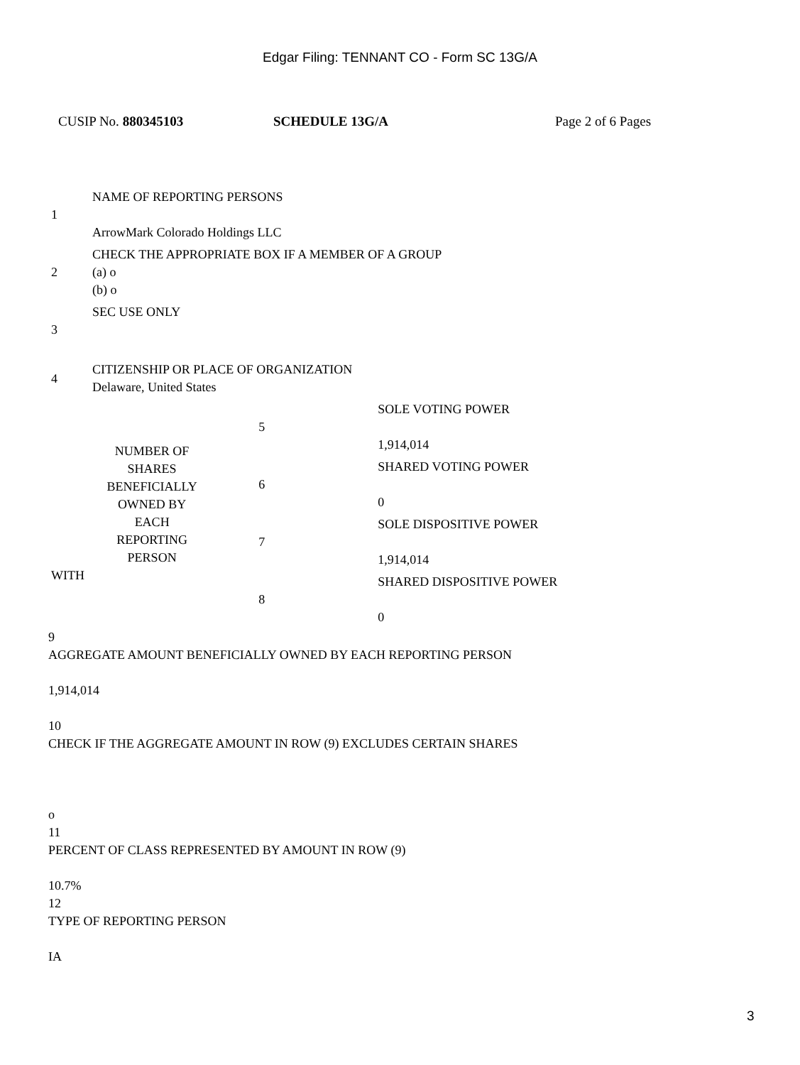Edgar Filing: TENNANT CO - Form SC 13G/A
CUSIP No. 880345103 SCHEDULE 13G/A Page 2 of 6 Pages
| 1 | NAME OF REPORTING PERSONS ArrowMark Colorado Holdings LLC | | |
| 2 | CHECK THE APPROPRIATE BOX IF A MEMBER OF A GROUP (a) o (b) o | | |
| 3 | SEC USE ONLY | | |
| 4 | CITIZENSHIP OR PLACE OF ORGANIZATION Delaware, United States | | |
| NUMBER OF SHARES BENEFICIALLY OWNED BY EACH REPORTING PERSON WITH | | 5 | SOLE VOTING POWER 1,914,014 |
| | | 6 | SHARED VOTING POWER 0 |
| | | 7 | SOLE DISPOSITIVE POWER 1,914,014 |
| | | 8 | SHARED DISPOSITIVE POWER 0 |
9
AGGREGATE AMOUNT BENEFICIALLY OWNED BY EACH REPORTING PERSON
1,914,014
10
CHECK IF THE AGGREGATE AMOUNT IN ROW (9) EXCLUDES CERTAIN SHARES
o
11
PERCENT OF CLASS REPRESENTED BY AMOUNT IN ROW (9)
10.7%
12
TYPE OF REPORTING PERSON
IA
3